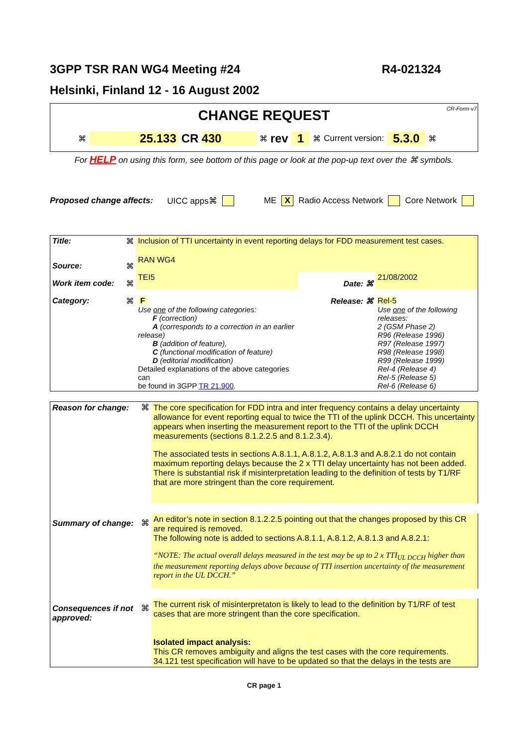3GPP TSR RAN WG4 Meeting #24 R4-021324
Helsinki, Finland 12 - 16 August 2002
CR-Form-v7
CHANGE REQUEST
⌘ 25.133 CR 430 ⌘ rev 1 ⌘ Current version: 5.3.0 ⌘
For HELP on using this form, see bottom of this page or look at the pop-up text over the ⌘ symbols.
Proposed change affects: UICC apps⌘ ME X Radio Access Network Core Network
| Title: | ⌘ | Inclusion of TTI uncertainty in event reporting delays for FDD measurement test cases. | | | |
| Source: | ⌘ | RAN WG4 | | | |
| Work item code: | ⌘ | TEI5 | | Date: ⌘ | 21/08/2002 |
| Category: | ⌘ | F Use one of the following categories: F (correction) A (corresponds to a correction in an earlier release) B (addition of feature), C (functional modification of feature) D (editorial modification) Detailed explanations of the above categories can be found in 3GPP TR 21.900 . | | Release: ⌘ | Rel-5 Use one of the following releases: 2 (GSM Phase 2) R96 (Release 1996) R97 (Release 1997) R98 (Release 1998) R99 (Release 1999) Rel-4 (Release 4) Rel-5 (Release 5) Rel-6 (Release 6) |
| Reason for change: | ⌘ | The core specification for FDD intra and inter frequency contains a delay uncertainty allowance for event reporting equal to twice the TTI of the uplink DCCH. This uncertainty appears when inserting the measurement report to the TTI of the uplink DCCH measurements (sections 8.1.2.2.5 and 8.1.2.3.4). The associated tests in sections A.8.1.1, A.8.1.2, A.8.1.3 and A.8.2.1 do not contain maximum reporting delays because the 2 x TTI delay uncertainty has not been added. There is substantial risk if misinterpretation leading to the definition of tests by T1/RF that are more stringent than the core requirement. |
| Summary of change: | ⌘ | An editor’s note in section 8.1.2.2.5 pointing out that the changes proposed by this CR are required is removed. The following note is added to sections A.8.1.1, A.8.1.2, A.8.1.3 and A.8.2.1: “NOTE: The actual overall delays measured in the test may be up to 2 x TTI<sub>UL DCCH</sub> higher than the measurement reporting delays above because of TTI insertion uncertainty of the measurement report in the UL DCCH.” |
| Consequences if not approved: | ⌘ | The current risk of misinterpretaton is likely to lead to the definition by T1/RF of test cases that are more stringent than the core specification. Isolated impact analysis: This CR removes ambiguity and aligns the test cases with the core requirements. 34.121 test specification will have to be updated so that the delays in the tests are |
CR page 1